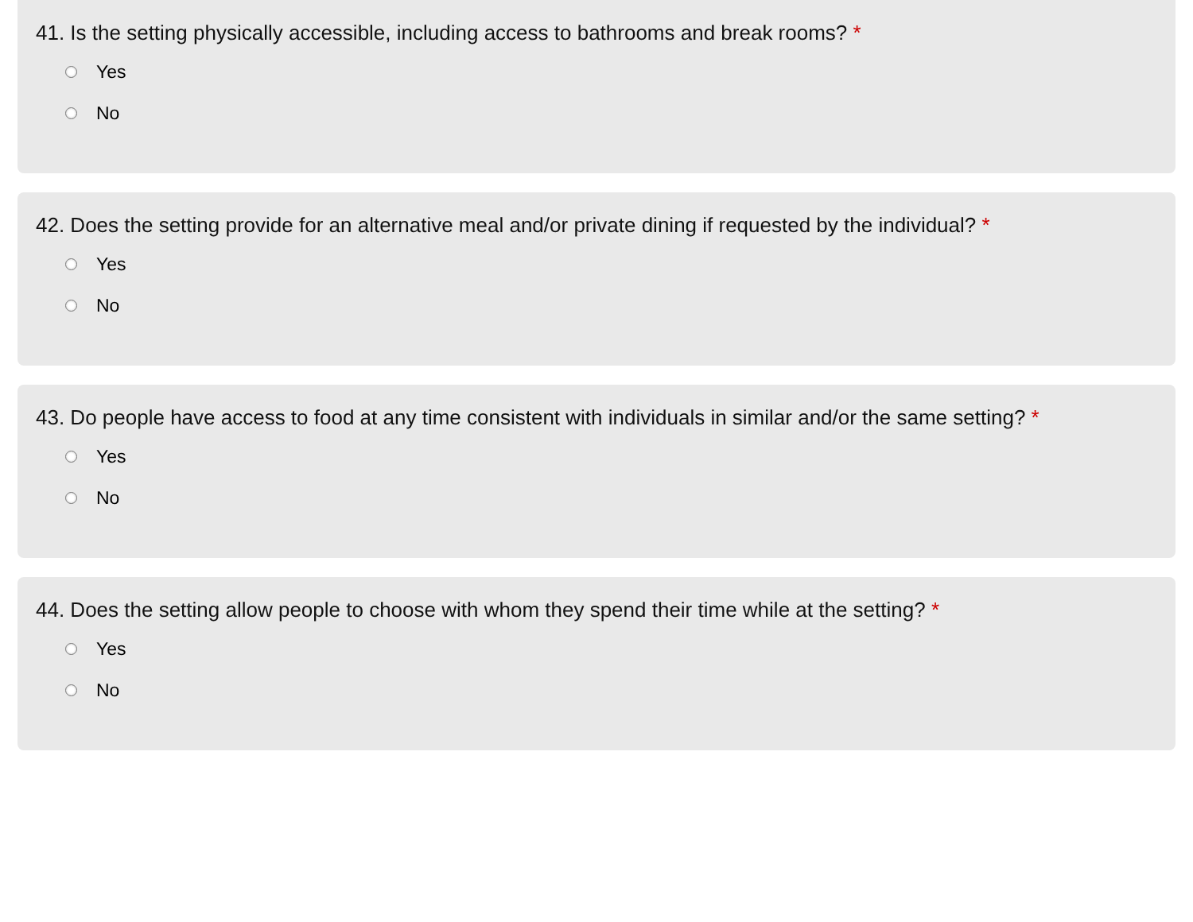41. Is the setting physically accessible, including access to bathrooms and break rooms? *
Yes
No
42. Does the setting provide for an alternative meal and/or private dining if requested by the individual? *
Yes
No
43. Do people have access to food at any time consistent with individuals in similar and/or the same setting? *
Yes
No
44. Does the setting allow people to choose with whom they spend their time while at the setting? *
Yes
No